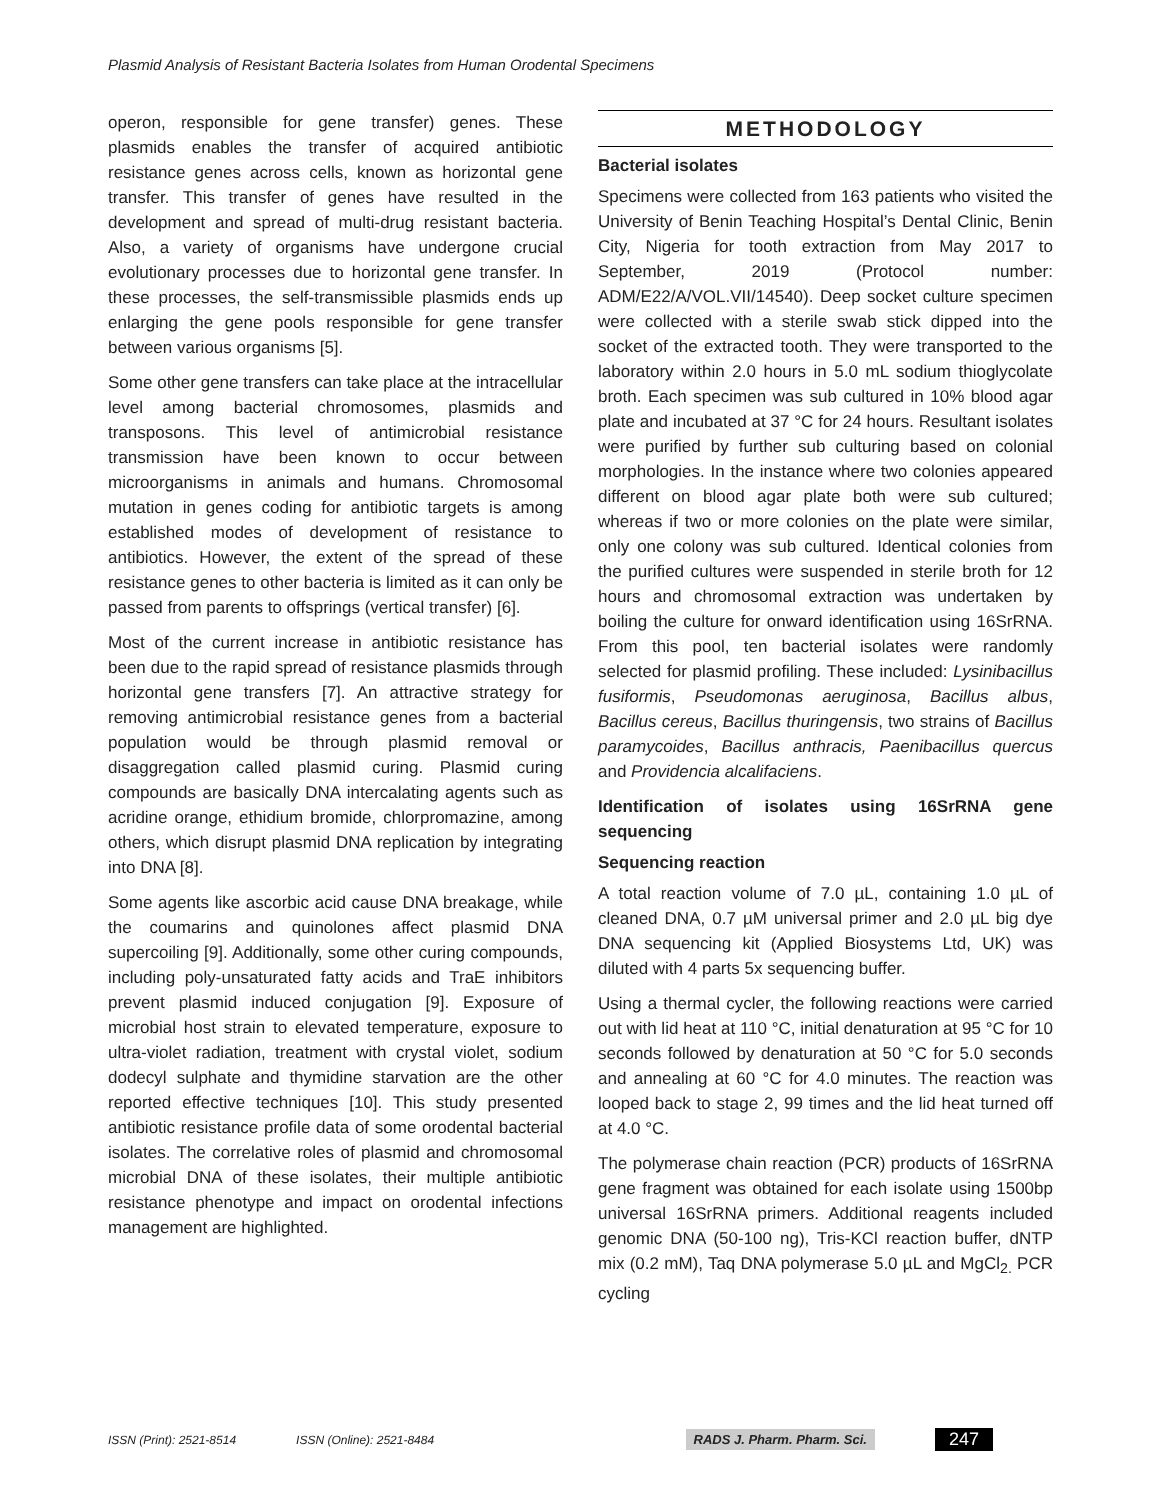Plasmid Analysis of Resistant Bacteria Isolates from Human Orodental Specimens
operon, responsible for gene transfer) genes. These plasmids enables the transfer of acquired antibiotic resistance genes across cells, known as horizontal gene transfer. This transfer of genes have resulted in the development and spread of multi-drug resistant bacteria. Also, a variety of organisms have undergone crucial evolutionary processes due to horizontal gene transfer. In these processes, the self-transmissible plasmids ends up enlarging the gene pools responsible for gene transfer between various organisms [5].
Some other gene transfers can take place at the intracellular level among bacterial chromosomes, plasmids and transposons. This level of antimicrobial resistance transmission have been known to occur between microorganisms in animals and humans. Chromosomal mutation in genes coding for antibiotic targets is among established modes of development of resistance to antibiotics. However, the extent of the spread of these resistance genes to other bacteria is limited as it can only be passed from parents to offsprings (vertical transfer) [6].
Most of the current increase in antibiotic resistance has been due to the rapid spread of resistance plasmids through horizontal gene transfers [7]. An attractive strategy for removing antimicrobial resistance genes from a bacterial population would be through plasmid removal or disaggregation called plasmid curing. Plasmid curing compounds are basically DNA intercalating agents such as acridine orange, ethidium bromide, chlorpromazine, among others, which disrupt plasmid DNA replication by integrating into DNA [8].
Some agents like ascorbic acid cause DNA breakage, while the coumarins and quinolones affect plasmid DNA supercoiling [9]. Additionally, some other curing compounds, including poly-unsaturated fatty acids and TraE inhibitors prevent plasmid induced conjugation [9]. Exposure of microbial host strain to elevated temperature, exposure to ultra-violet radiation, treatment with crystal violet, sodium dodecyl sulphate and thymidine starvation are the other reported effective techniques [10]. This study presented antibiotic resistance profile data of some orodental bacterial isolates. The correlative roles of plasmid and chromosomal microbial DNA of these isolates, their multiple antibiotic resistance phenotype and impact on orodental infections management are highlighted.
METHODOLOGY
Bacterial isolates
Specimens were collected from 163 patients who visited the University of Benin Teaching Hospital’s Dental Clinic, Benin City, Nigeria for tooth extraction from May 2017 to September, 2019 (Protocol number: ADM/E22/A/VOL.VII/14540). Deep socket culture specimen were collected with a sterile swab stick dipped into the socket of the extracted tooth. They were transported to the laboratory within 2.0 hours in 5.0 mL sodium thioglycolate broth. Each specimen was sub cultured in 10% blood agar plate and incubated at 37 °C for 24 hours. Resultant isolates were purified by further sub culturing based on colonial morphologies. In the instance where two colonies appeared different on blood agar plate both were sub cultured; whereas if two or more colonies on the plate were similar, only one colony was sub cultured. Identical colonies from the purified cultures were suspended in sterile broth for 12 hours and chromosomal extraction was undertaken by boiling the culture for onward identification using 16SrRNA. From this pool, ten bacterial isolates were randomly selected for plasmid profiling. These included: Lysinibacillus fusiformis, Pseudomonas aeruginosa, Bacillus albus, Bacillus cereus, Bacillus thuringensis, two strains of Bacillus paramycoides, Bacillus anthracis, Paenibacillus quercus and Providencia alcalifaciens.
Identification of isolates using 16SrRNA gene sequencing
Sequencing reaction
A total reaction volume of 7.0 µL, containing 1.0 µL of cleaned DNA, 0.7 µM universal primer and 2.0 µL big dye DNA sequencing kit (Applied Biosystems Ltd, UK) was diluted with 4 parts 5x sequencing buffer.
Using a thermal cycler, the following reactions were carried out with lid heat at 110 °C, initial denaturation at 95 °C for 10 seconds followed by denaturation at 50 °C for 5.0 seconds and annealing at 60 °C for 4.0 minutes. The reaction was looped back to stage 2, 99 times and the lid heat turned off at 4.0 °C.
The polymerase chain reaction (PCR) products of 16SrRNA gene fragment was obtained for each isolate using 1500bp universal 16SrRNA primers. Additional reagents included genomic DNA (50-100 ng), Tris-KCl reaction buffer, dNTP mix (0.2 mM), Taq DNA polymerase 5.0 µL and MgCl<sub>2.</sub> PCR cycling
ISSN (Print): 2521-8514 ISSN (Online): 2521-8484 RADS J. Pharm. Pharm. Sci. 247